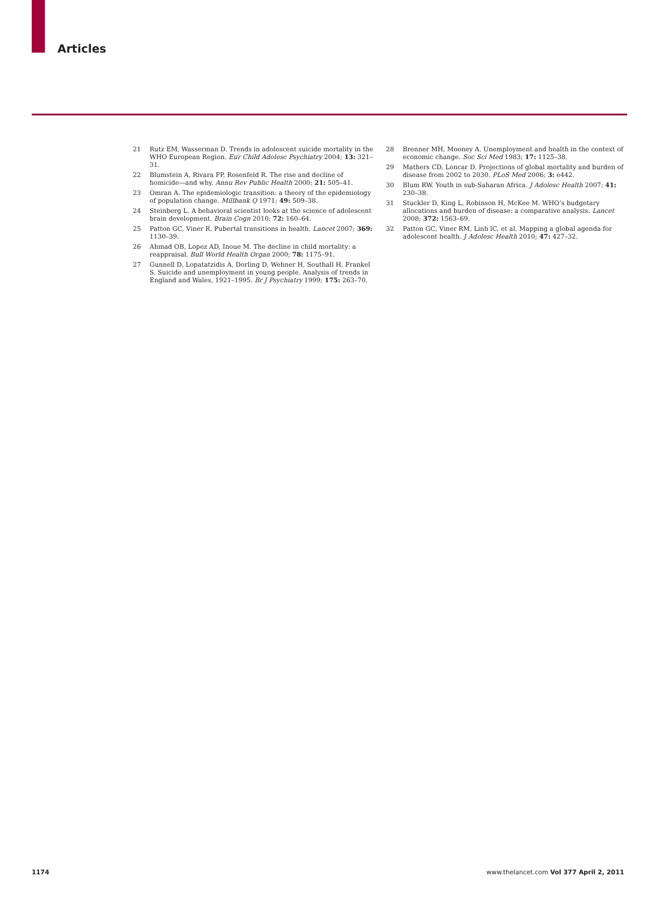Articles
21 Rutz EM, Wasserman D. Trends in adolescent suicide mortality in the WHO European Region. Eur Child Adolesc Psychiatry 2004; 13: 321–31.
22 Blumstein A, Rivara FP, Rosenfeld R. The rise and decline of homicide—and why. Annu Rev Public Health 2000; 21: 505–41.
23 Omran A. The epidemiologic transition: a theory of the epidemiology of population change. Millbank Q 1971; 49: 509–38.
24 Steinberg L. A behavioral scientist looks at the science of adolescent brain development. Brain Cogn 2010; 72: 160–64.
25 Patton GC, Viner R. Pubertal transitions in health. Lancet 2007; 369: 1130–39.
26 Ahmad OB, Lopez AD, Inoue M. The decline in child mortality: a reappraisal. Bull World Health Organ 2000; 78: 1175–91.
27 Gunnell D, Lopatatzidis A, Dorling D, Wehner H, Southall H, Frankel S. Suicide and unemployment in young people. Analysis of trends in England and Wales, 1921–1995. Br J Psychiatry 1999; 175: 263–70.
28 Brenner MH, Mooney A. Unemployment and health in the context of economic change. Soc Sci Med 1983; 17: 1125–38.
29 Mathers CD, Loncar D. Projections of global mortality and burden of disease from 2002 to 2030. PLoS Med 2006; 3: e442.
30 Blum RW. Youth in sub-Saharan Africa. J Adolesc Health 2007; 41: 230–38.
31 Stuckler D, King L, Robinson H, McKee M. WHO’s budgetary allocations and burden of disease: a comparative analysis. Lancet 2008; 372: 1563–69.
32 Patton GC, Viner RM, Linh lC, et al. Mapping a global agenda for adolescent health. J Adolesc Health 2010; 47: 427–32.
1174 www.thelancet.com Vol 377 April 2, 2011